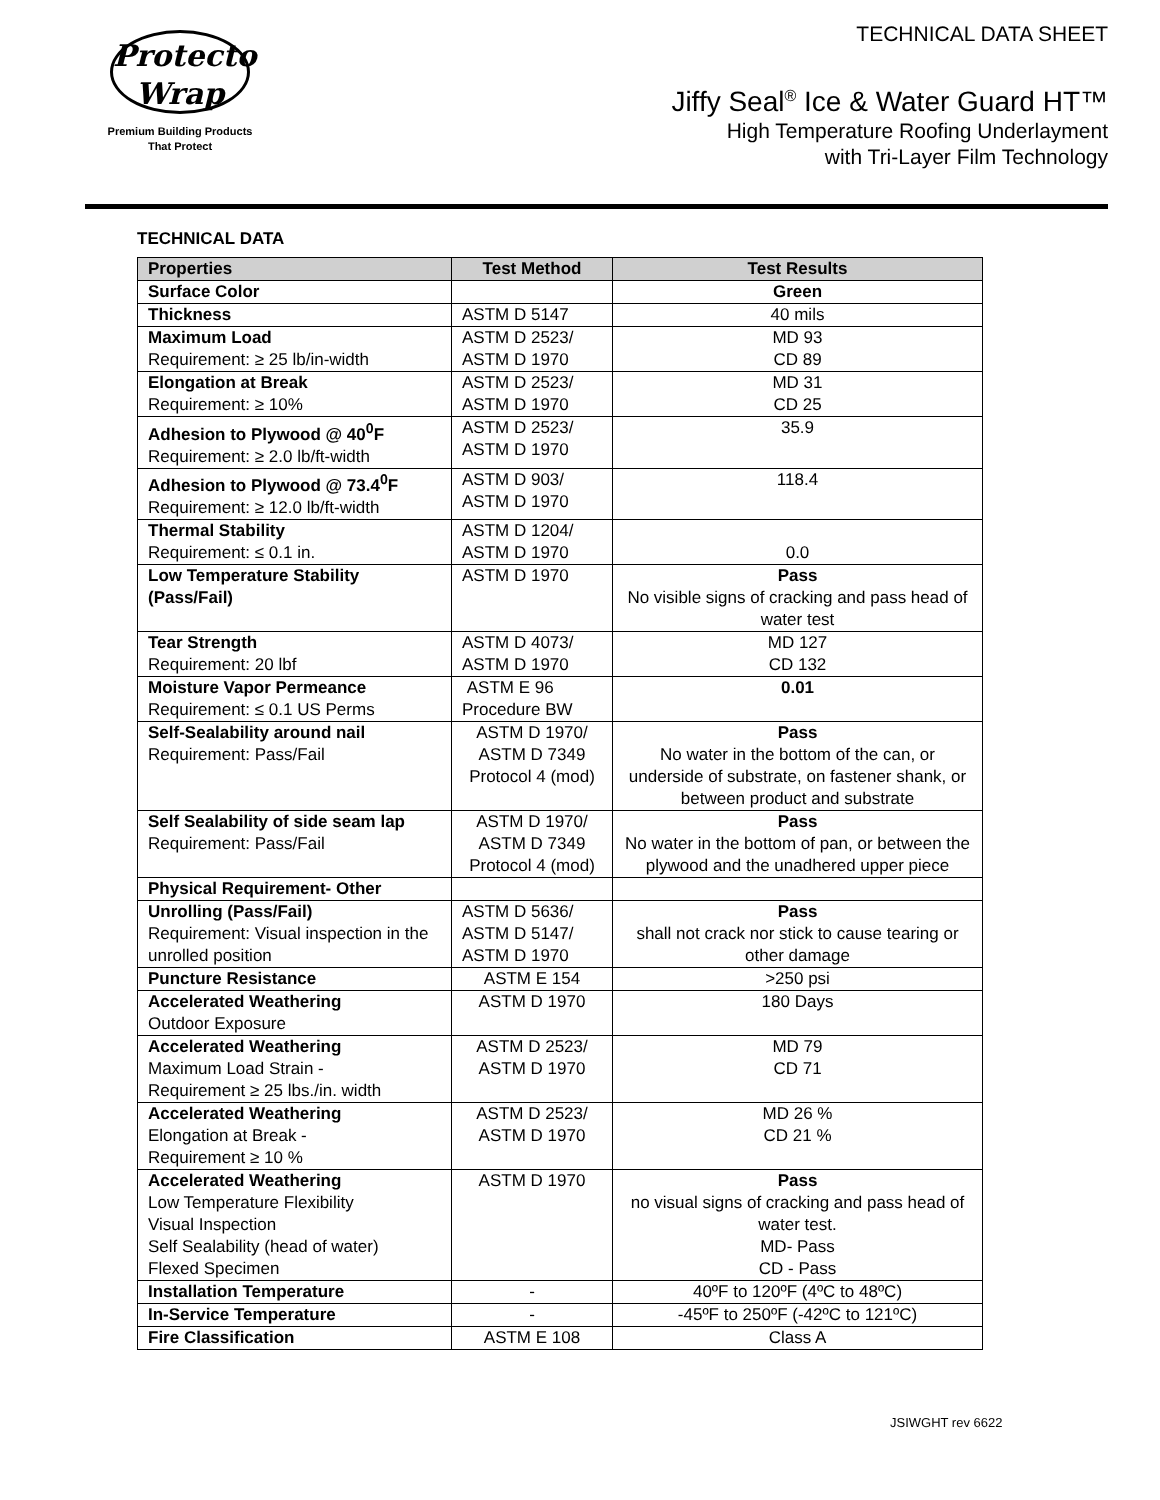Protecto
Wrap
Premium Building Products
That Protect
TECHNICAL DATA SHEET
Jiffy Seal<sup>®</sup> Ice & Water Guard HT™
High Temperature Roofing Underlayment
with Tri-Layer Film Technology
TECHNICAL DATA
| Properties | Test Method | Test Results |
| --- | --- | --- |
| Surface Color | | Green |
| Thickness | ASTM D 5147 | 40 mils |
| Maximum Load Requirement: ≥ 25 lb/in-width | ASTM D 2523/ ASTM D 1970 | MD 93 CD 89 |
| Elongation at Break Requirement: ≥ 10% | ASTM D 2523/ ASTM D 1970 | MD 31 CD 25 |
| Adhesion to Plywood @ 40<sup>0</sup>F Requirement: ≥ 2.0 lb/ft-width | ASTM D 2523/ ASTM D 1970 | 35.9 |
| Adhesion to Plywood @ 73.4<sup>0</sup>F Requirement: ≥ 12.0 lb/ft-width | ASTM D 903/ ASTM D 1970 | 118.4 |
| Thermal Stability Requirement: ≤ 0.1 in. | ASTM D 1204/ ASTM D 1970 | 0.0 |
| Low Temperature Stability (Pass/Fail) | ASTM D 1970 | Pass No visible signs of cracking and pass head of water test |
| Tear Strength Requirement: 20 lbf | ASTM D 4073/ ASTM D 1970 | MD 127 CD 132 |
| Moisture Vapor Permeance Requirement: ≤ 0.1 US Perms | ASTM E 96 Procedure BW | 0.01 |
| Self-Sealability around nail Requirement: Pass/Fail | ASTM D 1970/ ASTM D 7349 Protocol 4 (mod) | Pass No water in the bottom of the can, or underside of substrate, on fastener shank, or between product and substrate |
| Self Sealability of side seam lap Requirement: Pass/Fail | ASTM D 1970/ ASTM D 7349 Protocol 4 (mod) | Pass No water in the bottom of pan, or between the plywood and the unadhered upper piece |
| Physical Requirement- Other | | |
| Unrolling (Pass/Fail) Requirement: Visual inspection in the unrolled position | ASTM D 5636/ ASTM D 5147/ ASTM D 1970 | Pass shall not crack nor stick to cause tearing or other damage |
| Puncture Resistance | ASTM E 154 | >250 psi |
| Accelerated Weathering Outdoor Exposure | ASTM D 1970 | 180 Days |
| Accelerated Weathering Maximum Load Strain - Requirement ≥ 25 lbs./in. width | ASTM D 2523/ ASTM D 1970 | MD 79 CD 71 |
| Accelerated Weathering Elongation at Break - Requirement ≥ 10 % | ASTM D 2523/ ASTM D 1970 | MD 26 % CD 21 % |
| Accelerated Weathering Low Temperature Flexibility Visual Inspection Self Sealability (head of water) Flexed Specimen | ASTM D 1970 | Pass no visual signs of cracking and pass head of water test. MD- Pass CD - Pass |
| Installation Temperature | - | 40ºF to 120ºF (4ºC to 48ºC) |
| In-Service Temperature | - | -45ºF to 250ºF (-42ºC to 121ºC) |
| Fire Classification | ASTM E 108 | Class A |
JSIWGHT rev 6622